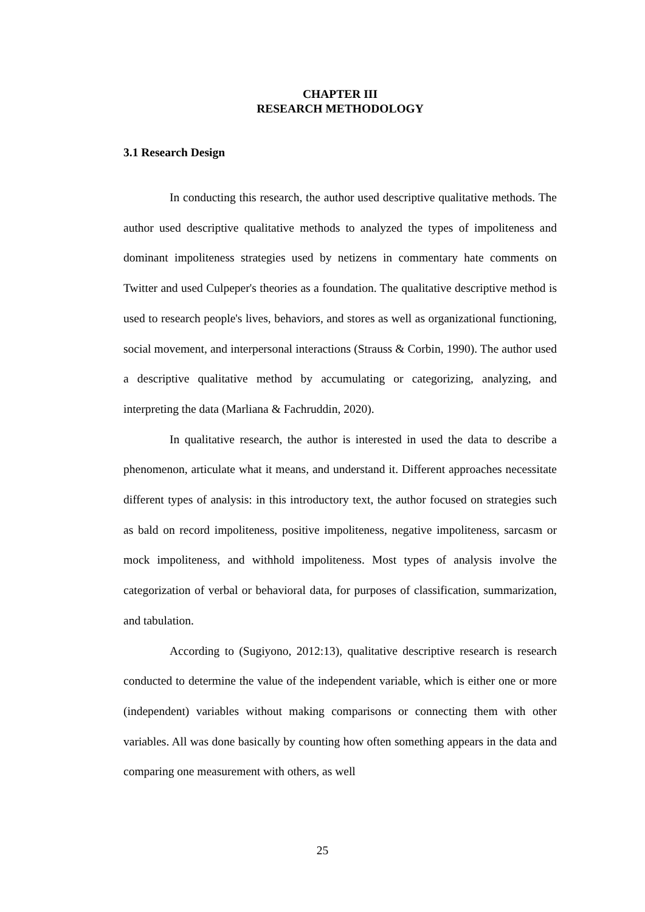CHAPTER III
RESEARCH METHODOLOGY
3.1 Research Design
In conducting this research, the author used descriptive qualitative methods. The author used descriptive qualitative methods to analyzed the types of impoliteness and dominant impoliteness strategies used by netizens in commentary hate comments on Twitter and used Culpeper's theories as a foundation. The qualitative descriptive method is used to research people's lives, behaviors, and stores as well as organizational functioning, social movement, and interpersonal interactions (Strauss & Corbin, 1990). The author used a descriptive qualitative method by accumulating or categorizing, analyzing, and interpreting the data (Marliana & Fachruddin, 2020).
In qualitative research, the author is interested in used the data to describe a phenomenon, articulate what it means, and understand it. Different approaches necessitate different types of analysis: in this introductory text, the author focused on strategies such as bald on record impoliteness, positive impoliteness, negative impoliteness, sarcasm or mock impoliteness, and withhold impoliteness. Most types of analysis involve the categorization of verbal or behavioral data, for purposes of classification, summarization, and tabulation.
According to (Sugiyono, 2012:13), qualitative descriptive research is research conducted to determine the value of the independent variable, which is either one or more (independent) variables without making comparisons or connecting them with other variables. All was done basically by counting how often something appears in the data and comparing one measurement with others, as well
25